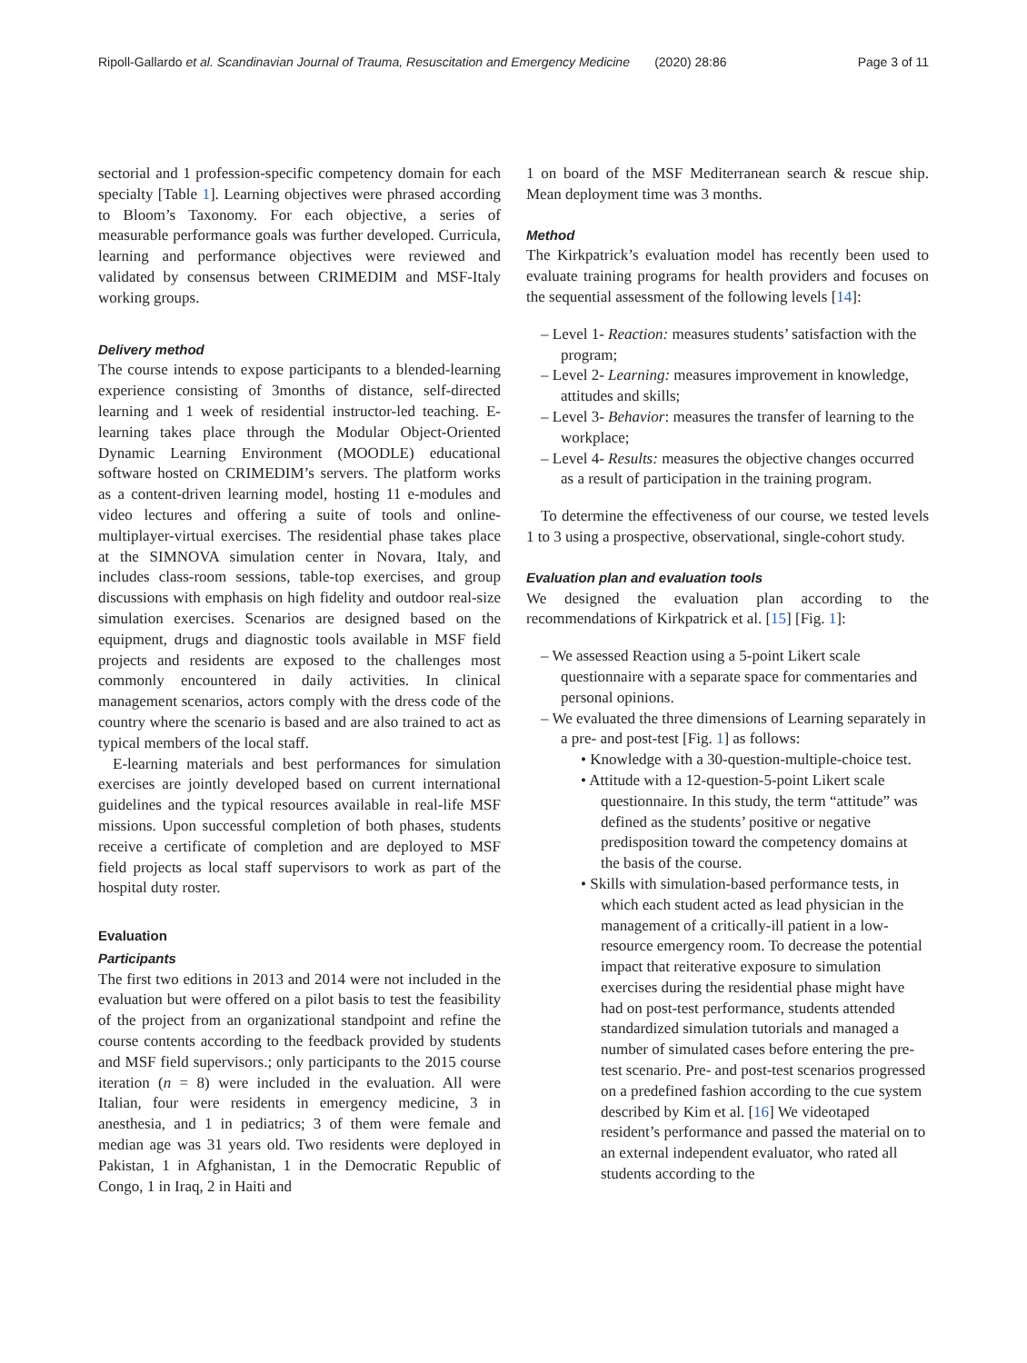Ripoll-Gallardo et al. Scandinavian Journal of Trauma, Resuscitation and Emergency Medicine (2020) 28:86 Page 3 of 11
sectorial and 1 profession-specific competency domain for each specialty [Table 1]. Learning objectives were phrased according to Bloom’s Taxonomy. For each objective, a series of measurable performance goals was further developed. Curricula, learning and performance objectives were reviewed and validated by consensus between CRIMEDIM and MSF-Italy working groups.
Delivery method
The course intends to expose participants to a blended-learning experience consisting of 3months of distance, self-directed learning and 1 week of residential instructor-led teaching. E-learning takes place through the Modular Object-Oriented Dynamic Learning Environment (MOODLE) educational software hosted on CRIMEDIM’s servers. The platform works as a content-driven learning model, hosting 11 e-modules and video lectures and offering a suite of tools and online-multiplayer-virtual exercises. The residential phase takes place at the SIMNOVA simulation center in Novara, Italy, and includes class-room sessions, table-top exercises, and group discussions with emphasis on high fidelity and outdoor real-size simulation exercises. Scenarios are designed based on the equipment, drugs and diagnostic tools available in MSF field projects and residents are exposed to the challenges most commonly encountered in daily activities. In clinical management scenarios, actors comply with the dress code of the country where the scenario is based and are also trained to act as typical members of the local staff.
E-learning materials and best performances for simulation exercises are jointly developed based on current international guidelines and the typical resources available in real-life MSF missions. Upon successful completion of both phases, students receive a certificate of completion and are deployed to MSF field projects as local staff supervisors to work as part of the hospital duty roster.
Evaluation
Participants
The first two editions in 2013 and 2014 were not included in the evaluation but were offered on a pilot basis to test the feasibility of the project from an organizational standpoint and refine the course contents according to the feedback provided by students and MSF field supervisors.; only participants to the 2015 course iteration (n = 8) were included in the evaluation. All were Italian, four were residents in emergency medicine, 3 in anesthesia, and 1 in pediatrics; 3 of them were female and median age was 31 years old. Two residents were deployed in Pakistan, 1 in Afghanistan, 1 in the Democratic Republic of Congo, 1 in Iraq, 2 in Haiti and
1 on board of the MSF Mediterranean search & rescue ship. Mean deployment time was 3 months.
Method
The Kirkpatrick’s evaluation model has recently been used to evaluate training programs for health providers and focuses on the sequential assessment of the following levels [14]:
– Level 1- Reaction: measures students’ satisfaction with the program;
– Level 2- Learning: measures improvement in knowledge, attitudes and skills;
– Level 3- Behavior: measures the transfer of learning to the workplace;
– Level 4- Results: measures the objective changes occurred as a result of participation in the training program.
To determine the effectiveness of our course, we tested levels 1 to 3 using a prospective, observational, single-cohort study.
Evaluation plan and evaluation tools
We designed the evaluation plan according to the recommendations of Kirkpatrick et al. [15] [Fig. 1]:
– We assessed Reaction using a 5-point Likert scale questionnaire with a separate space for commentaries and personal opinions.
– We evaluated the three dimensions of Learning separately in a pre- and post-test [Fig. 1] as follows:
• Knowledge with a 30-question-multiple-choice test.
• Attitude with a 12-question-5-point Likert scale questionnaire. In this study, the term “attitude” was defined as the students’ positive or negative predisposition toward the competency domains at the basis of the course.
• Skills with simulation-based performance tests, in which each student acted as lead physician in the management of a critically-ill patient in a low-resource emergency room. To decrease the potential impact that reiterative exposure to simulation exercises during the residential phase might have had on post-test performance, students attended standardized simulation tutorials and managed a number of simulated cases before entering the pre-test scenario. Pre- and post-test scenarios progressed on a predefined fashion according to the cue system described by Kim et al. [16] We videotaped resident’s performance and passed the material on to an external independent evaluator, who rated all students according to the